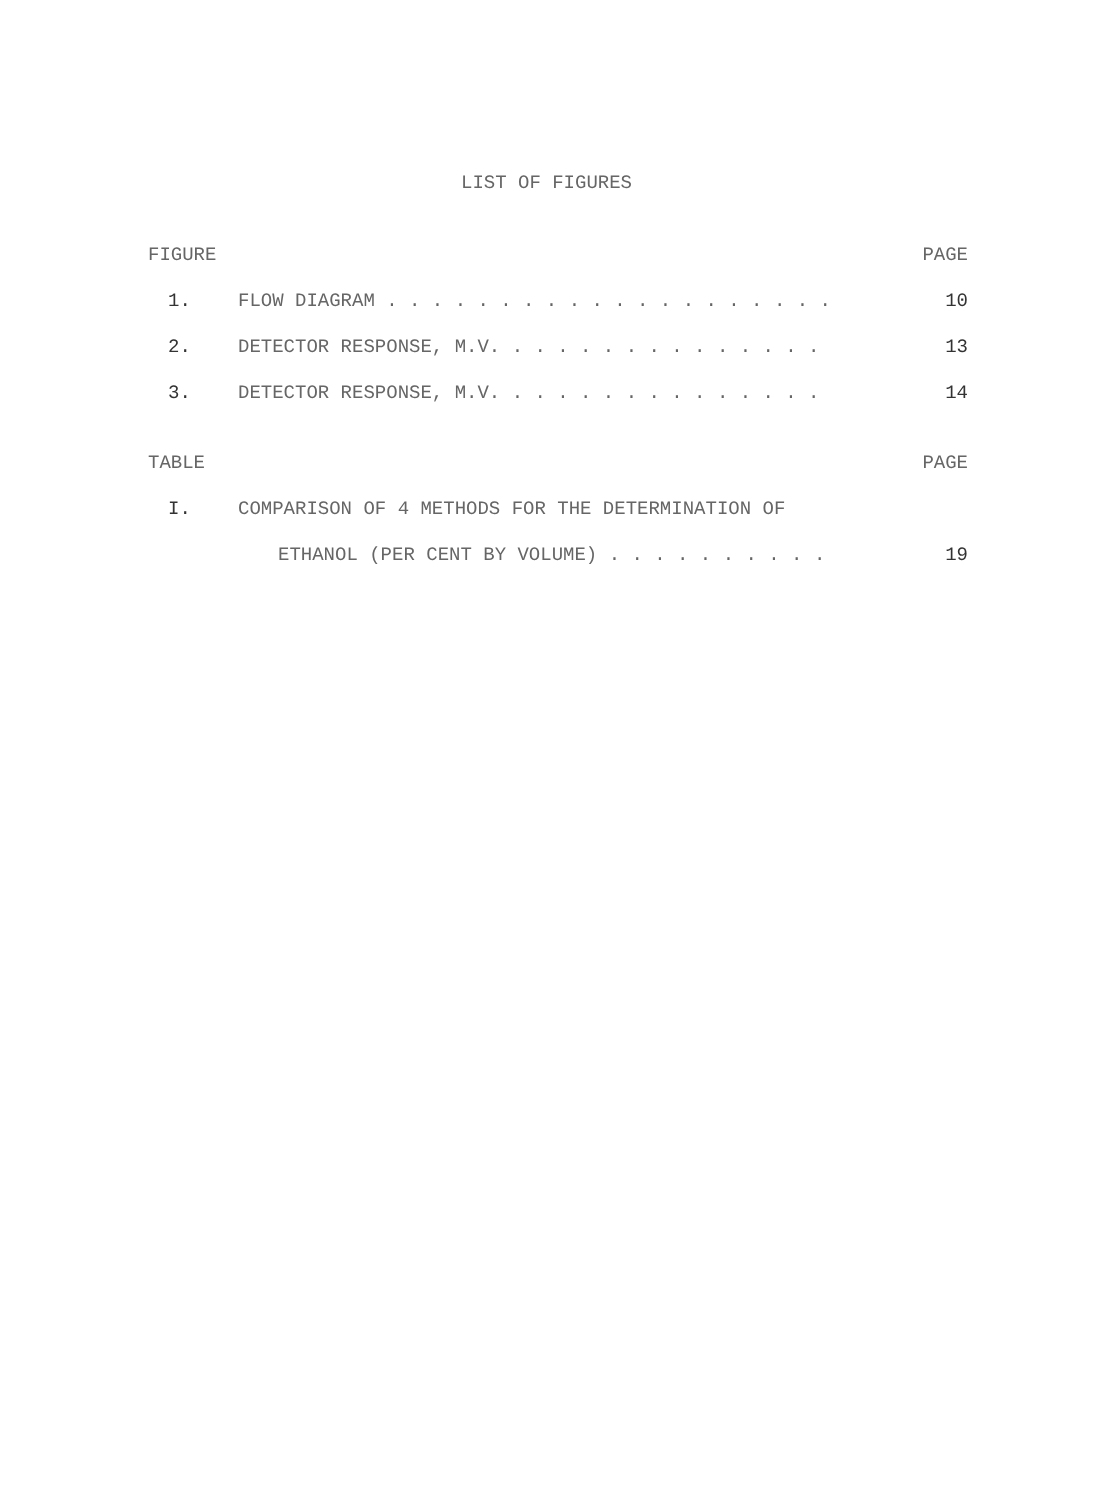LIST OF FIGURES
| FIGURE | | PAGE |
| 1. | FLOW DIAGRAM . . . . . . . . . . . . . . . . . . . . | 10 |
| 2. | DETECTOR RESPONSE, M.V. . . . . . . . . . . . . . . | 13 |
| 3. | DETECTOR RESPONSE, M.V. . . . . . . . . . . . . . . | 14 |
| TABLE | | PAGE |
| I. | COMPARISON OF 4 METHODS FOR THE DETERMINATION OF | |
| | ETHANOL (PER CENT BY VOLUME) . . . . . . . . . . | 19 |